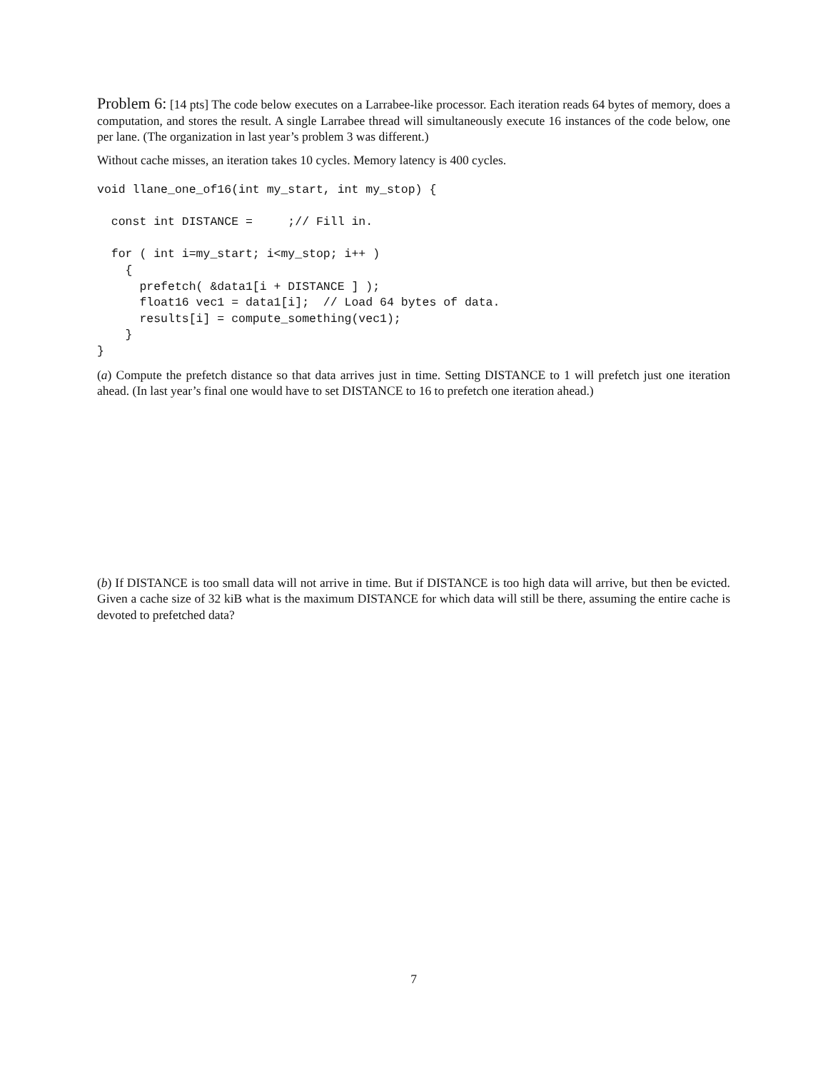Problem 6: [14 pts] The code below executes on a Larrabee-like processor. Each iteration reads 64 bytes of memory, does a computation, and stores the result. A single Larrabee thread will simultaneously execute 16 instances of the code below, one per lane. (The organization in last year’s problem 3 was different.)
Without cache misses, an iteration takes 10 cycles. Memory latency is 400 cycles.
void llane_one_of16(int my_start, int my_stop) {

  const int DISTANCE =     ;// Fill in.

  for ( int i=my_start; i<my_stop; i++ )
    {
      prefetch( &data1[i + DISTANCE ] );
      float16 vec1 = data1[i];  // Load 64 bytes of data.
      results[i] = compute_something(vec1);
    }
}
(a) Compute the prefetch distance so that data arrives just in time. Setting DISTANCE to 1 will prefetch just one iteration ahead. (In last year’s final one would have to set DISTANCE to 16 to prefetch one iteration ahead.)
(b) If DISTANCE is too small data will not arrive in time. But if DISTANCE is too high data will arrive, but then be evicted. Given a cache size of 32 kiB what is the maximum DISTANCE for which data will still be there, assuming the entire cache is devoted to prefetched data?
7